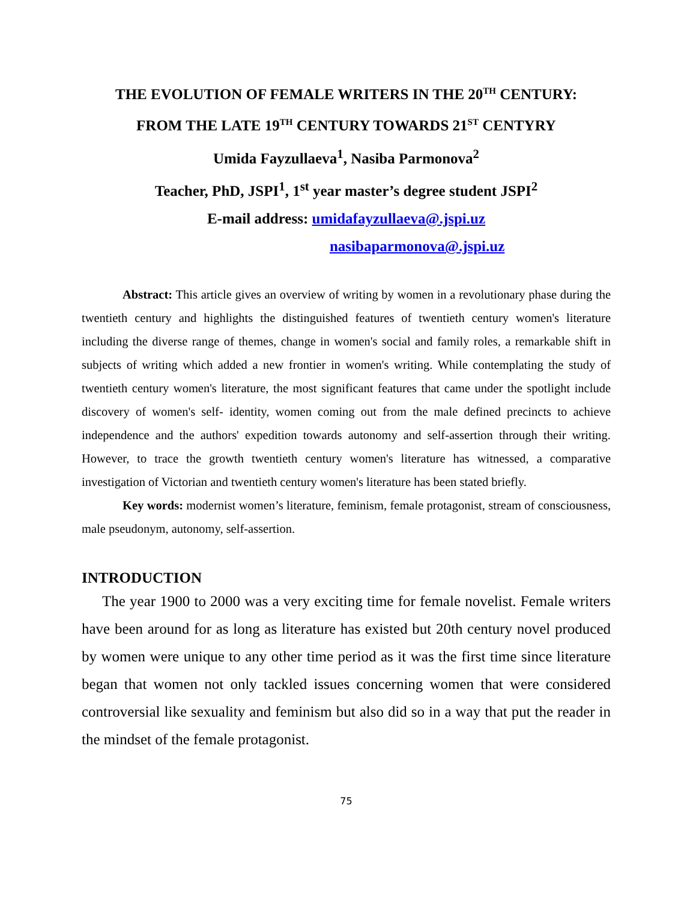THE EVOLUTION OF FEMALE WRITERS IN THE 20<sup>TH</sup> CENTURY:
FROM THE LATE 19<sup>TH</sup> CENTURY TOWARDS 21<sup>ST</sup> CENTYRY
Umida Fayzullaeva<sup>1</sup>, Nasiba Parmonova<sup>2</sup>
Teacher, PhD, JSPI<sup>1</sup>, 1<sup>st</sup> year master’s degree student JSPI<sup>2</sup>
E-mail address: umidafayzullaeva@.jspi.uz
nasibaparmonova@.jspi.uz
Abstract: This article gives an overview of writing by women in a revolutionary phase during the twentieth century and highlights the distinguished features of twentieth century women's literature including the diverse range of themes, change in women's social and family roles, a remarkable shift in subjects of writing which added a new frontier in women's writing. While contemplating the study of twentieth century women's literature, the most significant features that came under the spotlight include discovery of women's self- identity, women coming out from the male defined precincts to achieve independence and the authors' expedition towards autonomy and self-assertion through their writing. However, to trace the growth twentieth century women's literature has witnessed, a comparative investigation of Victorian and twentieth century women's literature has been stated briefly.
Key words: modernist women’s literature, feminism, female protagonist, stream of consciousness, male pseudonym, autonomy, self-assertion.
INTRODUCTION
The year 1900 to 2000 was a very exciting time for female novelist. Female writers have been around for as long as literature has existed but 20th century novel produced by women were unique to any other time period as it was the first time since literature began that women not only tackled issues concerning women that were considered controversial like sexuality and feminism but also did so in a way that put the reader in the mindset of the female protagonist.
75